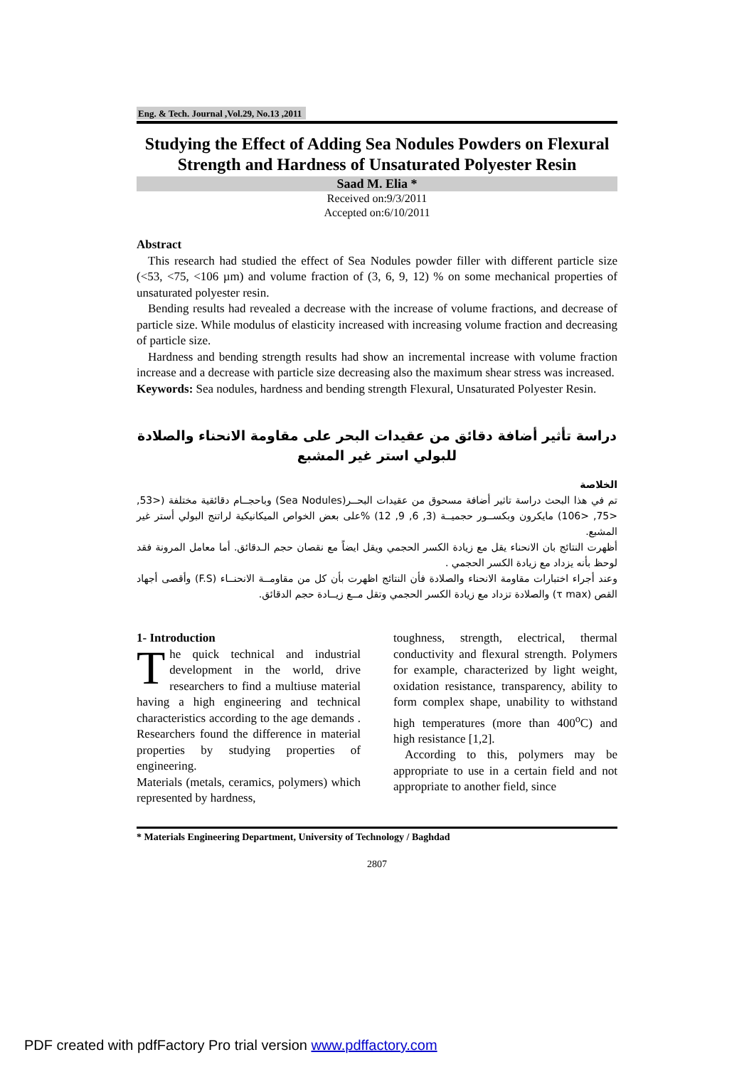Eng. & Tech. Journal ,Vol.29, No.13 ,2011
Studying the Effect of Adding Sea Nodules Powders on Flexural Strength and Hardness of Unsaturated Polyester Resin
Saad M. Elia *
Received on:9/3/2011
Accepted on:6/10/2011
Abstract
This research had studied the effect of Sea Nodules powder filler with different particle size (<53, <75, <106 µm) and volume fraction of (3, 6, 9, 12) % on some mechanical properties of unsaturated polyester resin.
Bending results had revealed a decrease with the increase of volume fractions, and decrease of particle size. While modulus of elasticity increased with increasing volume fraction and decreasing of particle size.
Hardness and bending strength results had show an incremental increase with volume fraction increase and a decrease with particle size decreasing also the maximum shear stress was increased.
Keywords: Sea nodules, hardness and bending strength Flexural, Unsaturated Polyester Resin.
دراسة تأثير أضافة دقائق من عقيدات البحر على مقاومة الانحناء والصلادة
للبولي استر غير المشبع
الخلاصة
تم في هذا البحث دراسة تاثير أضافة مسحوق من عقيدات البحــر(Sea Nodules) وباحجــام دقائقية مختلفة (<53, <75, <106) مايكرون وبكســور حجميــة (3, 6, 9, 12) %على بعض الخواص الميكانيكية لراتنج البولي أستر غير المشبع.
أظهرت النتائج بان الانحناء يقل مع زيادة الكسر الحجمي ويقل ايضاً مع نقصان حجم الـدقائق. أما معامل المرونة فقد لوحظ بأنه يزداد مع زيادة الكسر الحجمي .
وعند أجراء اختبارات مقاومة الانحناء والصلادة فأن النتائج اظهرت بأن كل من مقاومــة الانحنــاء (F.S) وأقصى أجهاد القص (τ max) والصلادة تزداد مع زيادة الكسر الحجمي وتقل مــع زيــادة حجم الدقائق.
1- Introduction
The quick technical and industrial development in the world, drive researchers to find a multiuse material having a high engineering and technical characteristics according to the age demands . Researchers found the difference in material properties by studying properties of engineering.
Materials (metals, ceramics, polymers) which represented by hardness,
toughness, strength, electrical, thermal conductivity and flexural strength. Polymers for example, characterized by light weight, oxidation resistance, transparency, ability to form complex shape, unability to withstand high temperatures (more than 400<sup>o</sup>C) and high resistance [1,2].
According to this, polymers may be appropriate to use in a certain field and not appropriate to another field, since
* Materials Engineering Department, University of Technology / Baghdad
2807
PDF created with pdfFactory Pro trial version www.pdffactory.com